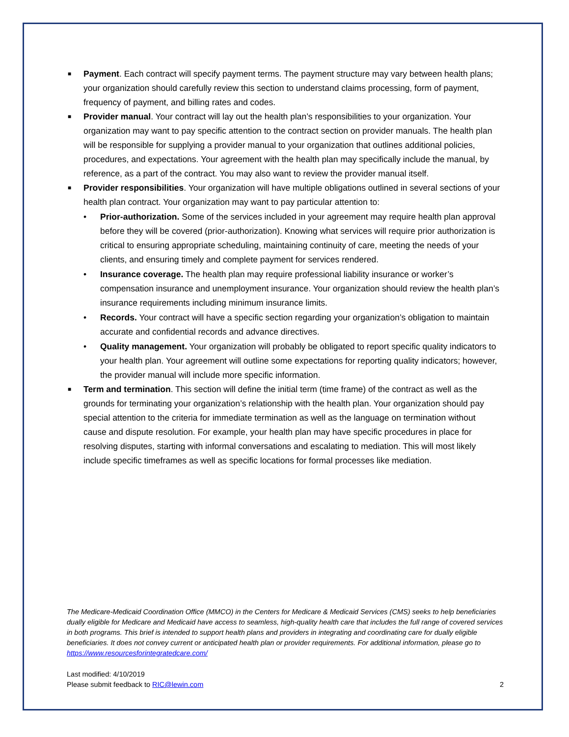■ Payment. Each contract will specify payment terms. The payment structure may vary between health plans; your organization should carefully review this section to understand claims processing, form of payment, frequency of payment, and billing rates and codes.
■ Provider manual. Your contract will lay out the health plan’s responsibilities to your organization. Your organization may want to pay specific attention to the contract section on provider manuals. The health plan will be responsible for supplying a provider manual to your organization that outlines additional policies, procedures, and expectations. Your agreement with the health plan may specifically include the manual, by reference, as a part of the contract. You may also want to review the provider manual itself.
■ Provider responsibilities. Your organization will have multiple obligations outlined in several sections of your health plan contract. Your organization may want to pay particular attention to:
• Prior-authorization. Some of the services included in your agreement may require health plan approval before they will be covered (prior-authorization). Knowing what services will require prior authorization is critical to ensuring appropriate scheduling, maintaining continuity of care, meeting the needs of your clients, and ensuring timely and complete payment for services rendered.
• Insurance coverage. The health plan may require professional liability insurance or worker’s compensation insurance and unemployment insurance. Your organization should review the health plan’s insurance requirements including minimum insurance limits.
• Records. Your contract will have a specific section regarding your organization’s obligation to maintain accurate and confidential records and advance directives.
• Quality management. Your organization will probably be obligated to report specific quality indicators to your health plan. Your agreement will outline some expectations for reporting quality indicators; however, the provider manual will include more specific information.
■ Term and termination. This section will define the initial term (time frame) of the contract as well as the grounds for terminating your organization’s relationship with the health plan. Your organization should pay special attention to the criteria for immediate termination as well as the language on termination without cause and dispute resolution. For example, your health plan may have specific procedures in place for resolving disputes, starting with informal conversations and escalating to mediation. This will most likely include specific timeframes as well as specific locations for formal processes like mediation.
The Medicare-Medicaid Coordination Office (MMCO) in the Centers for Medicare & Medicaid Services (CMS) seeks to help beneficiaries dually eligible for Medicare and Medicaid have access to seamless, high-quality health care that includes the full range of covered services in both programs. This brief is intended to support health plans and providers in integrating and coordinating care for dually eligible beneficiaries. It does not convey current or anticipated health plan or provider requirements. For additional information, please go to https://www.resourcesforintegratedcare.com/
Last modified: 4/10/2019
Please submit feedback to RIC@lewin.com 2